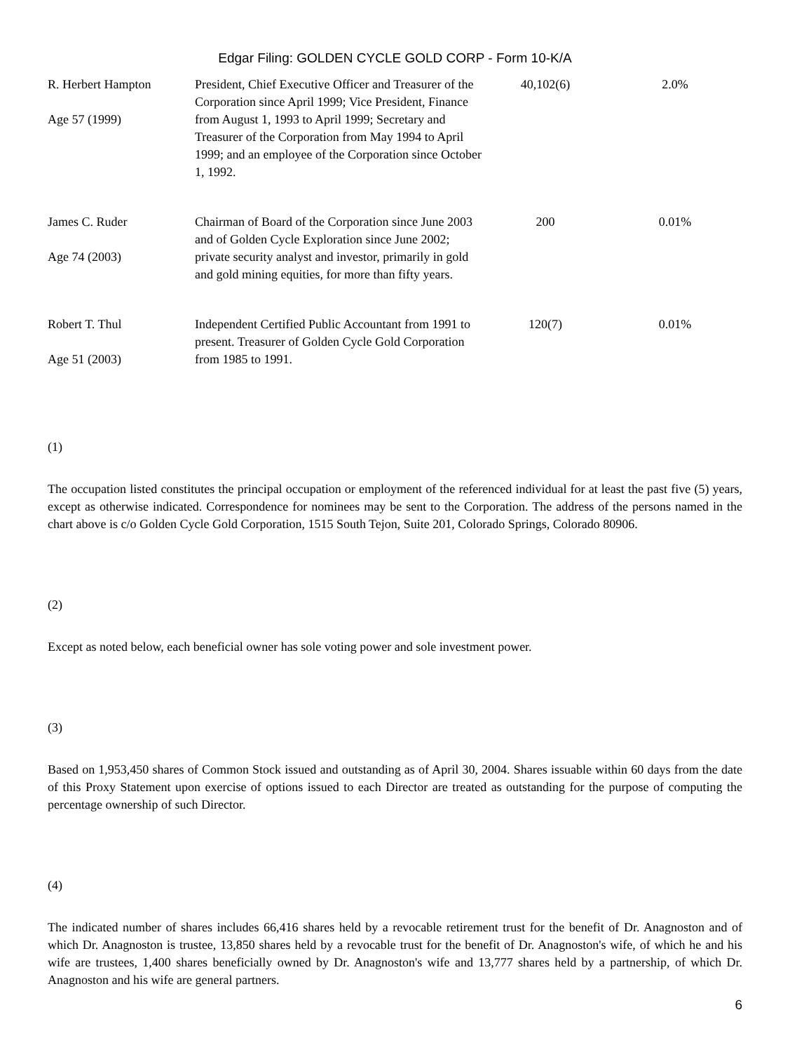Edgar Filing: GOLDEN CYCLE GOLD CORP - Form 10-K/A
| R. Herbert Hampton Age 57 (1999) | President, Chief Executive Officer and Treasurer of the Corporation since April 1999; Vice President, Finance from August 1, 1993 to April 1999; Secretary and Treasurer of the Corporation from May 1994 to April 1999; and an employee of the Corporation since October 1, 1992. | 40,102(6) | 2.0% |
| James C. Ruder Age 74 (2003) | Chairman of Board of the Corporation since June 2003 and of Golden Cycle Exploration since June 2002; private security analyst and investor, primarily in gold and gold mining equities, for more than fifty years. | 200 | 0.01% |
| Robert T. Thul Age 51 (2003) | Independent Certified Public Accountant from 1991 to present. Treasurer of Golden Cycle Gold Corporation from 1985 to 1991. | 120(7) | 0.01% |
(1)
The occupation listed constitutes the principal occupation or employment of the referenced individual for at least the past five (5) years, except as otherwise indicated. Correspondence for nominees may be sent to the Corporation. The address of the persons named in the chart above is c/o Golden Cycle Gold Corporation, 1515 South Tejon, Suite 201, Colorado Springs, Colorado 80906.
(2)
Except as noted below, each beneficial owner has sole voting power and sole investment power.
(3)
Based on 1,953,450 shares of Common Stock issued and outstanding as of April 30, 2004. Shares issuable within 60 days from the date of this Proxy Statement upon exercise of options issued to each Director are treated as outstanding for the purpose of computing the percentage ownership of such Director.
(4)
The indicated number of shares includes 66,416 shares held by a revocable retirement trust for the benefit of Dr. Anagnoston and of which Dr. Anagnoston is trustee, 13,850 shares held by a revocable trust for the benefit of Dr. Anagnoston's wife, of which he and his wife are trustees, 1,400 shares beneficially owned by Dr. Anagnoston's wife and 13,777 shares held by a partnership, of which Dr. Anagnoston and his wife are general partners.
6